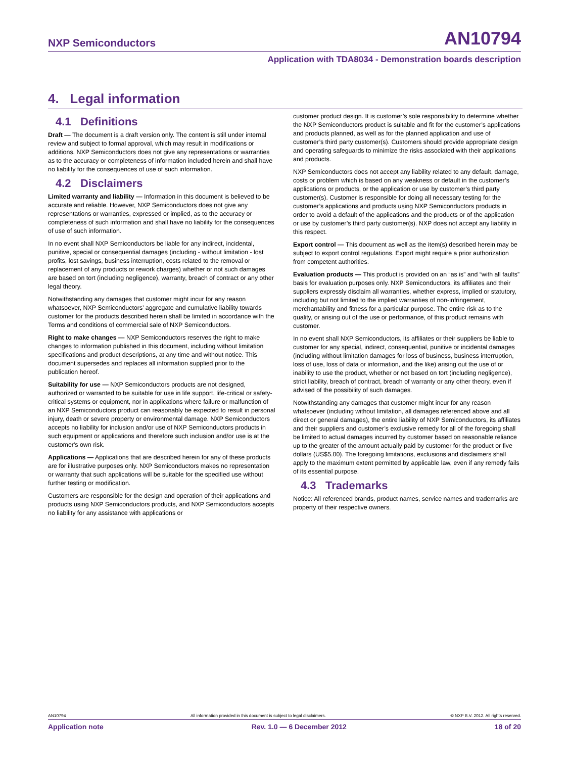NXP Semiconductors AN10794
Application with TDA8034 - Demonstration boards description
4. Legal information
4.1 Definitions
Draft — The document is a draft version only. The content is still under internal review and subject to formal approval, which may result in modifications or additions. NXP Semiconductors does not give any representations or warranties as to the accuracy or completeness of information included herein and shall have no liability for the consequences of use of such information.
4.2 Disclaimers
Limited warranty and liability — Information in this document is believed to be accurate and reliable. However, NXP Semiconductors does not give any representations or warranties, expressed or implied, as to the accuracy or completeness of such information and shall have no liability for the consequences of use of such information.
In no event shall NXP Semiconductors be liable for any indirect, incidental, punitive, special or consequential damages (including - without limitation - lost profits, lost savings, business interruption, costs related to the removal or replacement of any products or rework charges) whether or not such damages are based on tort (including negligence), warranty, breach of contract or any other legal theory.
Notwithstanding any damages that customer might incur for any reason whatsoever, NXP Semiconductors’ aggregate and cumulative liability towards customer for the products described herein shall be limited in accordance with the Terms and conditions of commercial sale of NXP Semiconductors.
Right to make changes — NXP Semiconductors reserves the right to make changes to information published in this document, including without limitation specifications and product descriptions, at any time and without notice. This document supersedes and replaces all information supplied prior to the publication hereof.
Suitability for use — NXP Semiconductors products are not designed, authorized or warranted to be suitable for use in life support, life-critical or safety-critical systems or equipment, nor in applications where failure or malfunction of an NXP Semiconductors product can reasonably be expected to result in personal injury, death or severe property or environmental damage. NXP Semiconductors accepts no liability for inclusion and/or use of NXP Semiconductors products in such equipment or applications and therefore such inclusion and/or use is at the customer's own risk.
Applications — Applications that are described herein for any of these products are for illustrative purposes only. NXP Semiconductors makes no representation or warranty that such applications will be suitable for the specified use without further testing or modification.
Customers are responsible for the design and operation of their applications and products using NXP Semiconductors products, and NXP Semiconductors accepts no liability for any assistance with applications or
customer product design. It is customer’s sole responsibility to determine whether the NXP Semiconductors product is suitable and fit for the customer’s applications and products planned, as well as for the planned application and use of customer’s third party customer(s). Customers should provide appropriate design and operating safeguards to minimize the risks associated with their applications and products.
NXP Semiconductors does not accept any liability related to any default, damage, costs or problem which is based on any weakness or default in the customer’s applications or products, or the application or use by customer’s third party customer(s). Customer is responsible for doing all necessary testing for the customer’s applications and products using NXP Semiconductors products in order to avoid a default of the applications and the products or of the application or use by customer’s third party customer(s). NXP does not accept any liability in this respect.
Export control — This document as well as the item(s) described herein may be subject to export control regulations. Export might require a prior authorization from competent authorities.
Evaluation products — This product is provided on an “as is” and “with all faults” basis for evaluation purposes only. NXP Semiconductors, its affiliates and their suppliers expressly disclaim all warranties, whether express, implied or statutory, including but not limited to the implied warranties of non-infringement, merchantability and fitness for a particular purpose. The entire risk as to the quality, or arising out of the use or performance, of this product remains with customer.
In no event shall NXP Semiconductors, its affiliates or their suppliers be liable to customer for any special, indirect, consequential, punitive or incidental damages (including without limitation damages for loss of business, business interruption, loss of use, loss of data or information, and the like) arising out the use of or inability to use the product, whether or not based on tort (including negligence), strict liability, breach of contract, breach of warranty or any other theory, even if advised of the possibility of such damages.
Notwithstanding any damages that customer might incur for any reason whatsoever (including without limitation, all damages referenced above and all direct or general damages), the entire liability of NXP Semiconductors, its affiliates and their suppliers and customer’s exclusive remedy for all of the foregoing shall be limited to actual damages incurred by customer based on reasonable reliance up to the greater of the amount actually paid by customer for the product or five dollars (US$5.00). The foregoing limitations, exclusions and disclaimers shall apply to the maximum extent permitted by applicable law, even if any remedy fails of its essential purpose.
4.3 Trademarks
Notice: All referenced brands, product names, service names and trademarks are property of their respective owners.
AN10794 All information provided in this document is subject to legal disclaimers. © NXP B.V. 2012. All rights reserved.
Application note Rev. 1.0 — 6 December 2012 18 of 20